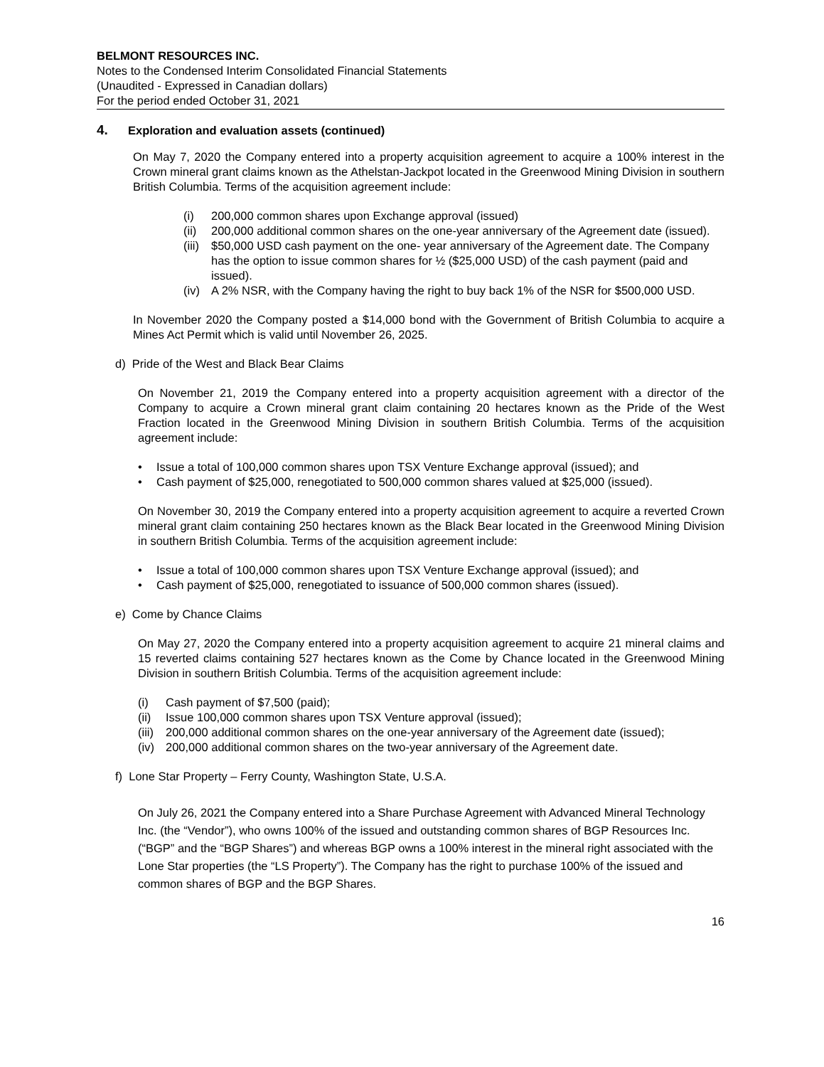BELMONT RESOURCES INC.
Notes to the Condensed Interim Consolidated Financial Statements
(Unaudited - Expressed in Canadian dollars)
For the period ended October 31, 2021
4. Exploration and evaluation assets (continued)
On May 7, 2020 the Company entered into a property acquisition agreement to acquire a 100% interest in the Crown mineral grant claims known as the Athelstan-Jackpot located in the Greenwood Mining Division in southern British Columbia. Terms of the acquisition agreement include:
(i) 200,000 common shares upon Exchange approval (issued)
(ii)
200,000 additional common shares on the one-year anniversary of the Agreement date (issued).
(iii)
$50,000 USD cash payment on the one- year anniversary of the Agreement date. The Company has the option to issue common shares for ½ ($25,000 USD) of the cash payment (paid and issued).
(iv)
A 2% NSR, with the Company having the right to buy back 1% of the NSR for $500,000 USD.
In November 2020 the Company posted a $14,000 bond with the Government of British Columbia to acquire a Mines Act Permit which is valid until November 26, 2025.
d) Pride of the West and Black Bear Claims
On November 21, 2019 the Company entered into a property acquisition agreement with a director of the Company to acquire a Crown mineral grant claim containing 20 hectares known as the Pride of the West Fraction located in the Greenwood Mining Division in southern British Columbia. Terms of the acquisition agreement include:
• Issue a total of 100,000 common shares upon TSX Venture Exchange approval (issued); and
• Cash payment of $25,000, renegotiated to 500,000 common shares valued at $25,000 (issued).
On November 30, 2019 the Company entered into a property acquisition agreement to acquire a reverted Crown mineral grant claim containing 250 hectares known as the Black Bear located in the Greenwood Mining Division in southern British Columbia. Terms of the acquisition agreement include:
• Issue a total of 100,000 common shares upon TSX Venture Exchange approval (issued); and
• Cash payment of $25,000, renegotiated to issuance of 500,000 common shares (issued).
e) Come by Chance Claims
On May 27, 2020 the Company entered into a property acquisition agreement to acquire 21 mineral claims and 15 reverted claims containing 527 hectares known as the Come by Chance located in the Greenwood Mining Division in southern British Columbia. Terms of the acquisition agreement include:
(i) Cash payment of $7,500 (paid);
(ii)
Issue 100,000 common shares upon TSX Venture approval (issued);
(iii)
200,000 additional common shares on the one-year anniversary of the Agreement date (issued);
(iv)
200,000 additional common shares on the two-year anniversary of the Agreement date.
f) Lone Star Property – Ferry County, Washington State, U.S.A.
On July 26, 2021 the Company entered into a Share Purchase Agreement with Advanced Mineral Technology Inc. (the “Vendor”), who owns 100% of the issued and outstanding common shares of BGP Resources Inc. (“BGP” and the “BGP Shares”) and whereas BGP owns a 100% interest in the mineral right associated with the Lone Star properties (the “LS Property”). The Company has the right to purchase 100% of the issued and common shares of BGP and the BGP Shares.
16